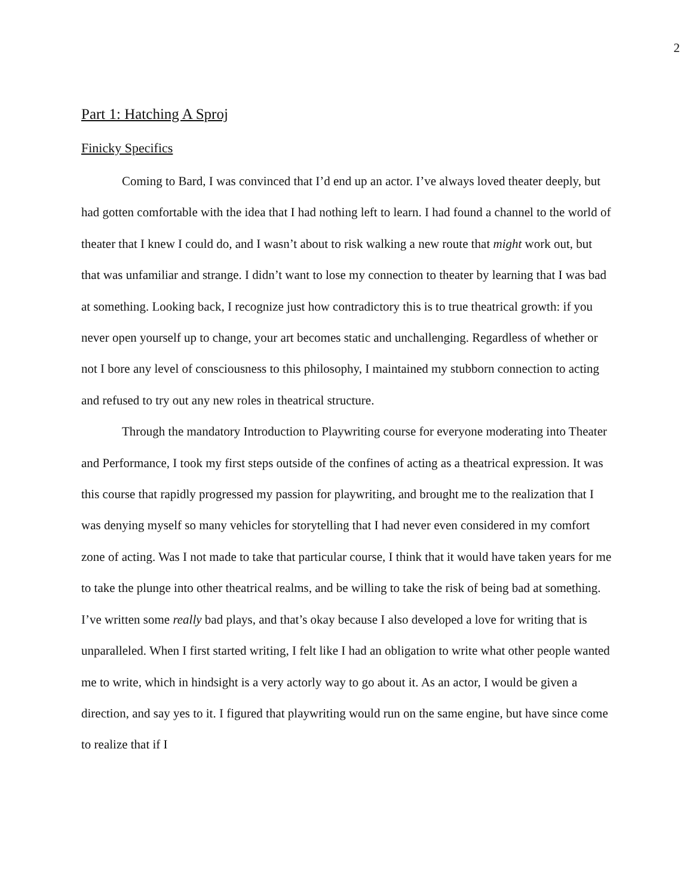2
Part 1: Hatching A Sproj
Finicky Specifics
Coming to Bard, I was convinced that I’d end up an actor. I’ve always loved theater deeply, but had gotten comfortable with the idea that I had nothing left to learn. I had found a channel to the world of theater that I knew I could do, and I wasn’t about to risk walking a new route that might work out, but that was unfamiliar and strange. I didn’t want to lose my connection to theater by learning that I was bad at something. Looking back, I recognize just how contradictory this is to true theatrical growth: if you never open yourself up to change, your art becomes static and unchallenging. Regardless of whether or not I bore any level of consciousness to this philosophy, I maintained my stubborn connection to acting and refused to try out any new roles in theatrical structure.
Through the mandatory Introduction to Playwriting course for everyone moderating into Theater and Performance, I took my first steps outside of the confines of acting as a theatrical expression. It was this course that rapidly progressed my passion for playwriting, and brought me to the realization that I was denying myself so many vehicles for storytelling that I had never even considered in my comfort zone of acting. Was I not made to take that particular course, I think that it would have taken years for me to take the plunge into other theatrical realms, and be willing to take the risk of being bad at something. I’ve written some really bad plays, and that’s okay because I also developed a love for writing that is unparalleled. When I first started writing, I felt like I had an obligation to write what other people wanted me to write, which in hindsight is a very actorly way to go about it. As an actor, I would be given a direction, and say yes to it. I figured that playwriting would run on the same engine, but have since come to realize that if I